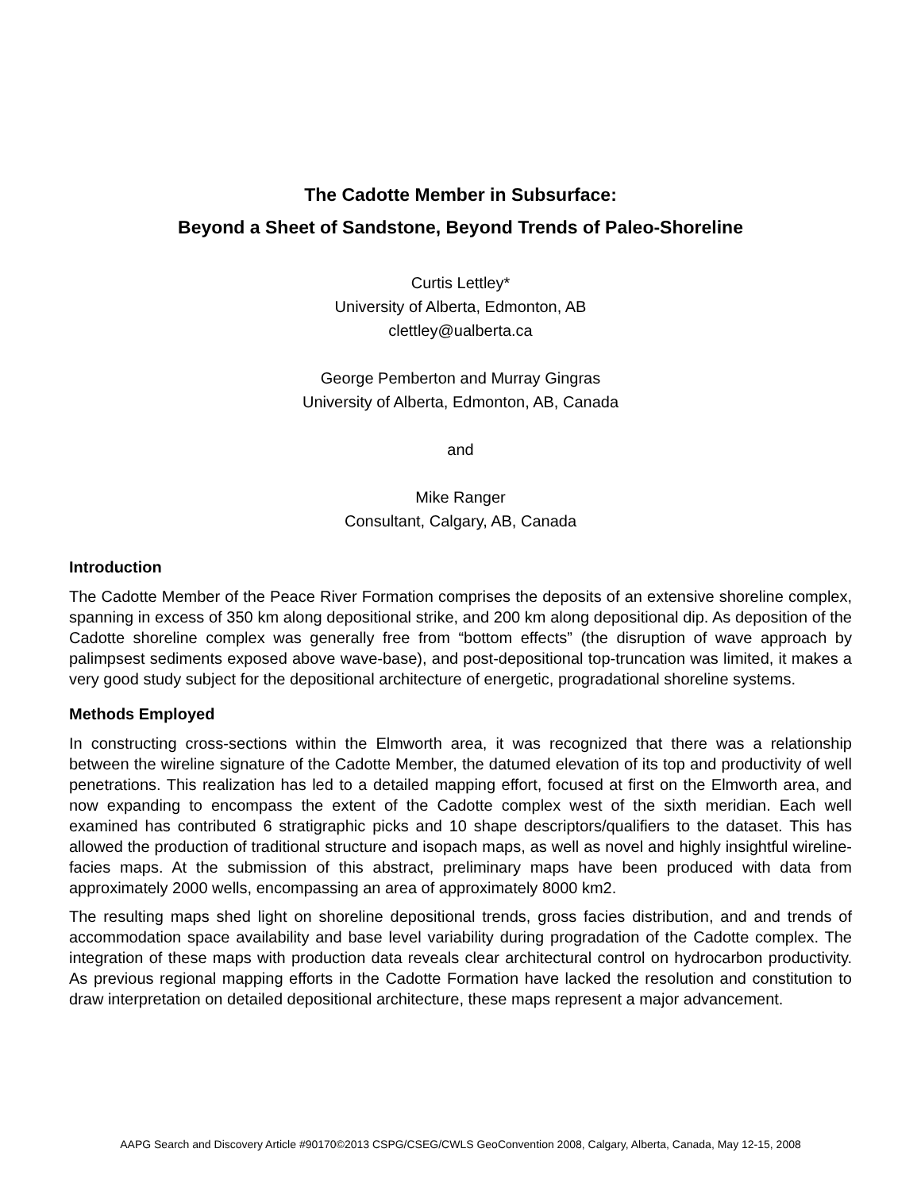The Cadotte Member in Subsurface:
Beyond a Sheet of Sandstone, Beyond Trends of Paleo-Shoreline
Curtis Lettley*
University of Alberta, Edmonton, AB
clettley@ualberta.ca
George Pemberton and Murray Gingras
University of Alberta, Edmonton, AB, Canada
and
Mike Ranger
Consultant, Calgary, AB, Canada
Introduction
The Cadotte Member of the Peace River Formation comprises the deposits of an extensive shoreline complex, spanning in excess of 350 km along depositional strike, and 200 km along depositional dip. As deposition of the Cadotte shoreline complex was generally free from “bottom effects” (the disruption of wave approach by palimpsest sediments exposed above wave-base), and post-depositional top-truncation was limited, it makes a very good study subject for the depositional architecture of energetic, progradational shoreline systems.
Methods Employed
In constructing cross-sections within the Elmworth area, it was recognized that there was a relationship between the wireline signature of the Cadotte Member, the datumed elevation of its top and productivity of well penetrations. This realization has led to a detailed mapping effort, focused at first on the Elmworth area, and now expanding to encompass the extent of the Cadotte complex west of the sixth meridian. Each well examined has contributed 6 stratigraphic picks and 10 shape descriptors/qualifiers to the dataset. This has allowed the production of traditional structure and isopach maps, as well as novel and highly insightful wireline-facies maps. At the submission of this abstract, preliminary maps have been produced with data from approximately 2000 wells, encompassing an area of approximately 8000 km2.
The resulting maps shed light on shoreline depositional trends, gross facies distribution, and and trends of accommodation space availability and base level variability during progradation of the Cadotte complex. The integration of these maps with production data reveals clear architectural control on hydrocarbon productivity. As previous regional mapping efforts in the Cadotte Formation have lacked the resolution and constitution to draw interpretation on detailed depositional architecture, these maps represent a major advancement.
AAPG Search and Discovery Article #90170©2013 CSPG/CSEG/CWLS GeoConvention 2008, Calgary, Alberta, Canada, May 12-15, 2008